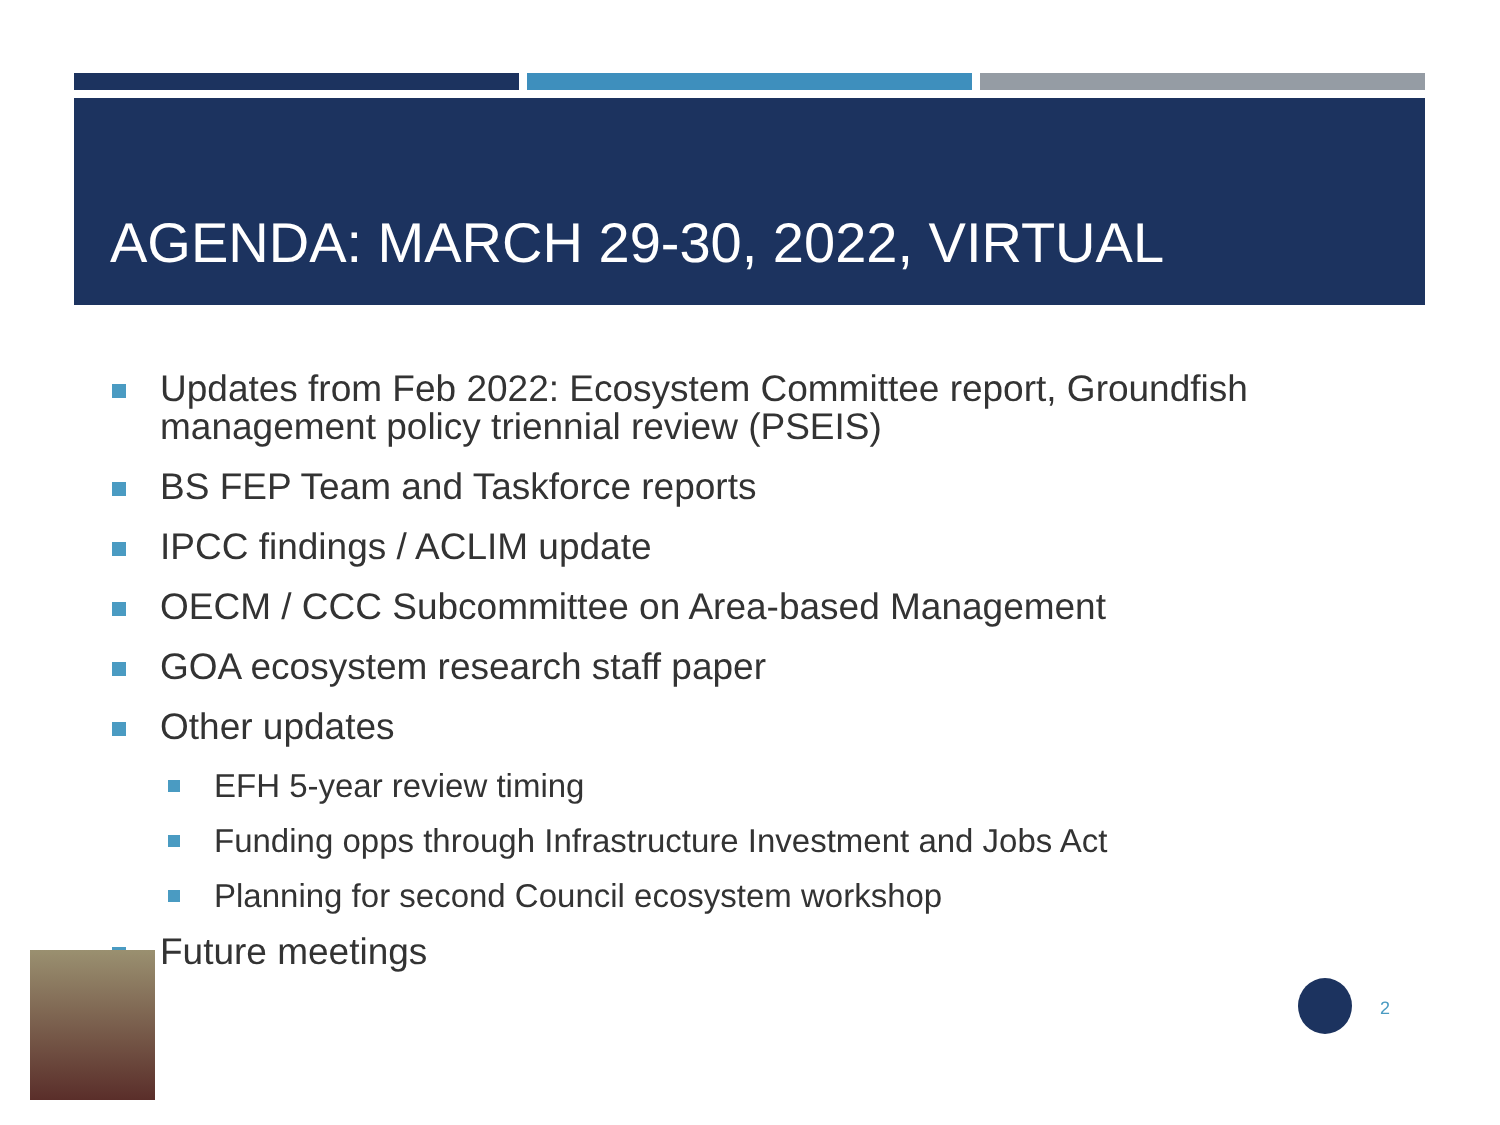AGENDA: MARCH 29-30, 2022, VIRTUAL
Updates from Feb 2022: Ecosystem Committee report, Groundfish management policy triennial review (PSEIS)
BS FEP Team and Taskforce reports
IPCC findings / ACLIM update
OECM / CCC Subcommittee on Area-based Management
GOA ecosystem research staff paper
Other updates
EFH 5-year review timing
Funding opps through Infrastructure Investment and Jobs Act
Planning for second Council ecosystem workshop
Future meetings
2